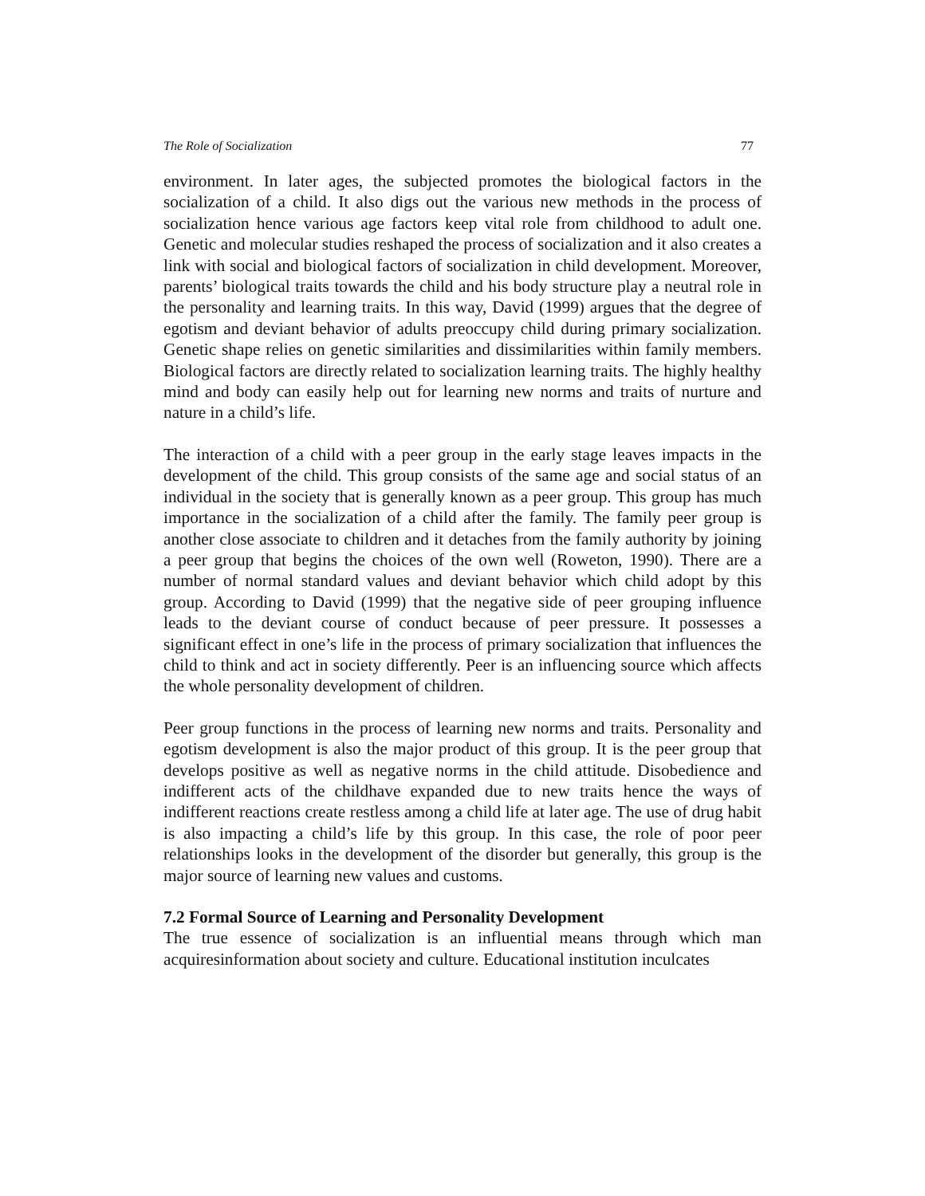The Role of Socialization 77
environment. In later ages, the subjected promotes the biological factors in the socialization of a child. It also digs out the various new methods in the process of socialization hence various age factors keep vital role from childhood to adult one. Genetic and molecular studies reshaped the process of socialization and it also creates a link with social and biological factors of socialization in child development. Moreover, parents’ biological traits towards the child and his body structure play a neutral role in the personality and learning traits. In this way, David (1999) argues that the degree of egotism and deviant behavior of adults preoccupy child during primary socialization. Genetic shape relies on genetic similarities and dissimilarities within family members. Biological factors are directly related to socialization learning traits. The highly healthy mind and body can easily help out for learning new norms and traits of nurture and nature in a child’s life.
The interaction of a child with a peer group in the early stage leaves impacts in the development of the child. This group consists of the same age and social status of an individual in the society that is generally known as a peer group. This group has much importance in the socialization of a child after the family. The family peer group is another close associate to children and it detaches from the family authority by joining a peer group that begins the choices of the own well (Roweton, 1990). There are a number of normal standard values and deviant behavior which child adopt by this group. According to David (1999) that the negative side of peer grouping influence leads to the deviant course of conduct because of peer pressure. It possesses a significant effect in one’s life in the process of primary socialization that influences the child to think and act in society differently. Peer is an influencing source which affects the whole personality development of children.
Peer group functions in the process of learning new norms and traits. Personality and egotism development is also the major product of this group. It is the peer group that develops positive as well as negative norms in the child attitude. Disobedience and indifferent acts of the childhave expanded due to new traits hence the ways of indifferent reactions create restless among a child life at later age. The use of drug habit is also impacting a child’s life by this group. In this case, the role of poor peer relationships looks in the development of the disorder but generally, this group is the major source of learning new values and customs.
7.2 Formal Source of Learning and Personality Development
The true essence of socialization is an influential means through which man acquiresinformation about society and culture. Educational institution inculcates